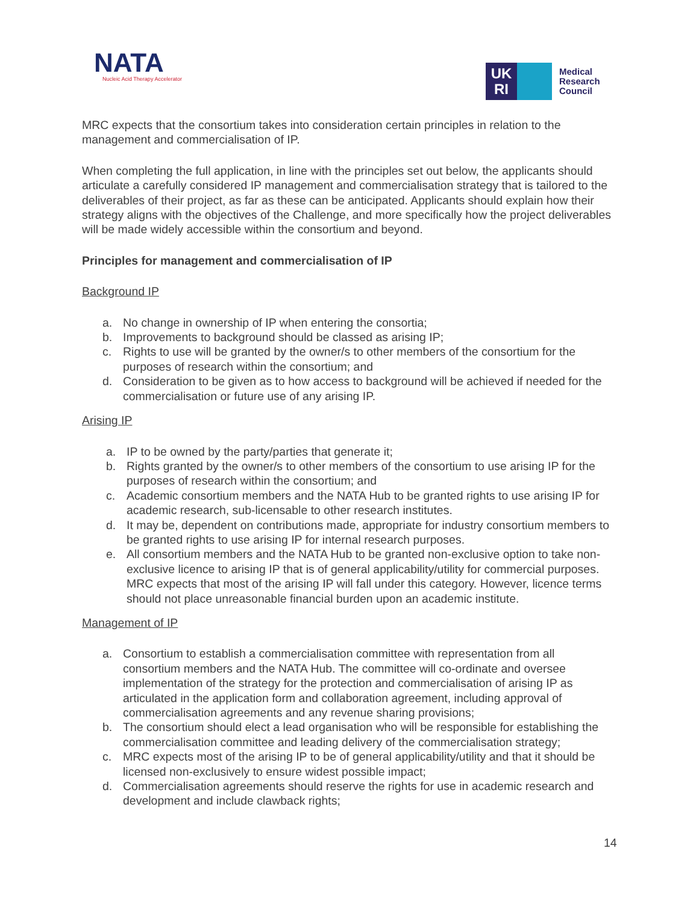NATA
Nucleic Acid Therapy Accelerator
UK
RI
Medical
Research
Council
MRC expects that the consortium takes into consideration certain principles in relation to the management and commercialisation of IP.
When completing the full application, in line with the principles set out below, the applicants should articulate a carefully considered IP management and commercialisation strategy that is tailored to the deliverables of their project, as far as these can be anticipated. Applicants should explain how their strategy aligns with the objectives of the Challenge, and more specifically how the project deliverables will be made widely accessible within the consortium and beyond.
Principles for management and commercialisation of IP
Background IP
a. No change in ownership of IP when entering the consortia;
b. Improvements to background should be classed as arising IP;
c. Rights to use will be granted by the owner/s to other members of the consortium for the purposes of research within the consortium; and
d. Consideration to be given as to how access to background will be achieved if needed for the commercialisation or future use of any arising IP.
Arising IP
a. IP to be owned by the party/parties that generate it;
b. Rights granted by the owner/s to other members of the consortium to use arising IP for the purposes of research within the consortium; and
c. Academic consortium members and the NATA Hub to be granted rights to use arising IP for academic research, sub-licensable to other research institutes.
d. It may be, dependent on contributions made, appropriate for industry consortium members to be granted rights to use arising IP for internal research purposes.
e. All consortium members and the NATA Hub to be granted non-exclusive option to take non-exclusive licence to arising IP that is of general applicability/utility for commercial purposes. MRC expects that most of the arising IP will fall under this category. However, licence terms should not place unreasonable financial burden upon an academic institute.
Management of IP
a. Consortium to establish a commercialisation committee with representation from all consortium members and the NATA Hub. The committee will co-ordinate and oversee implementation of the strategy for the protection and commercialisation of arising IP as articulated in the application form and collaboration agreement, including approval of commercialisation agreements and any revenue sharing provisions;
b. The consortium should elect a lead organisation who will be responsible for establishing the commercialisation committee and leading delivery of the commercialisation strategy;
c. MRC expects most of the arising IP to be of general applicability/utility and that it should be licensed non-exclusively to ensure widest possible impact;
d. Commercialisation agreements should reserve the rights for use in academic research and development and include clawback rights;
14